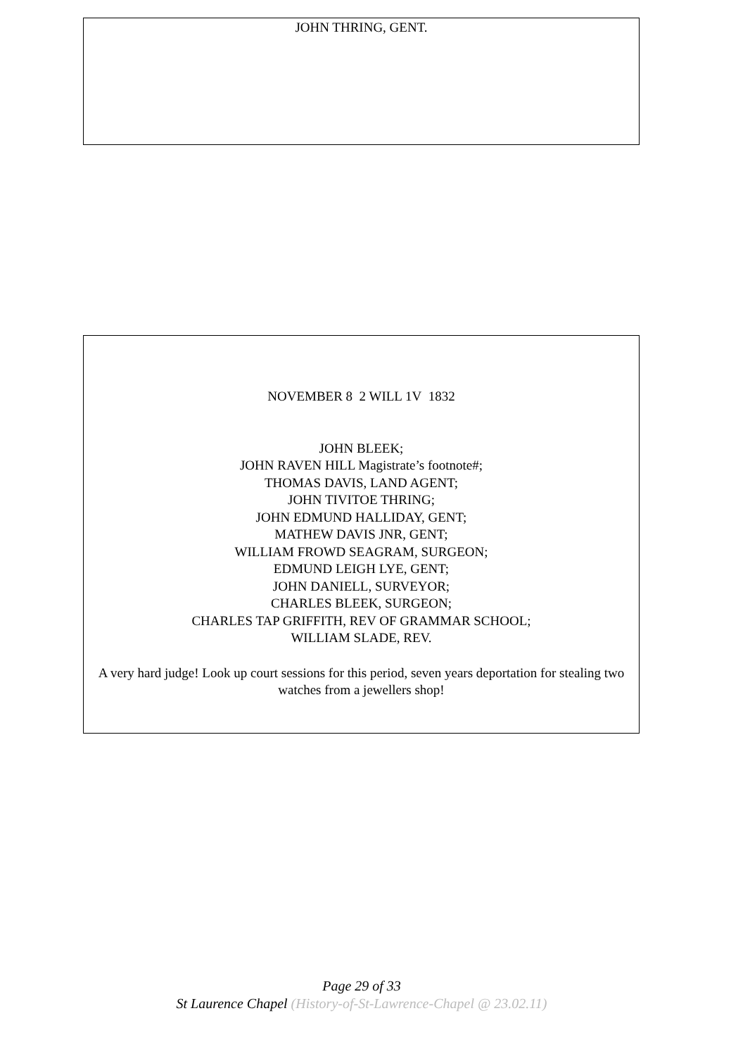JOHN THRING, GENT.
NOVEMBER 8 2 WILL 1V 1832
JOHN BLEEK;
JOHN RAVEN HILL Magistrate’s footnote#;
THOMAS DAVIS, LAND AGENT;
JOHN TIVITOE THRING;
JOHN EDMUND HALLIDAY, GENT;
MATHEW DAVIS JNR, GENT;
WILLIAM FROWD SEAGRAM, SURGEON;
EDMUND LEIGH LYE, GENT;
JOHN DANIELL, SURVEYOR;
CHARLES BLEEK, SURGEON;
CHARLES TAP GRIFFITH, REV OF GRAMMAR SCHOOL;
WILLIAM SLADE, REV.
A very hard judge! Look up court sessions for this period, seven years deportation for stealing two watches from a jewellers shop!
Page 29 of 33
St Laurence Chapel (History-of-St-Lawrence-Chapel @ 23.02.11)